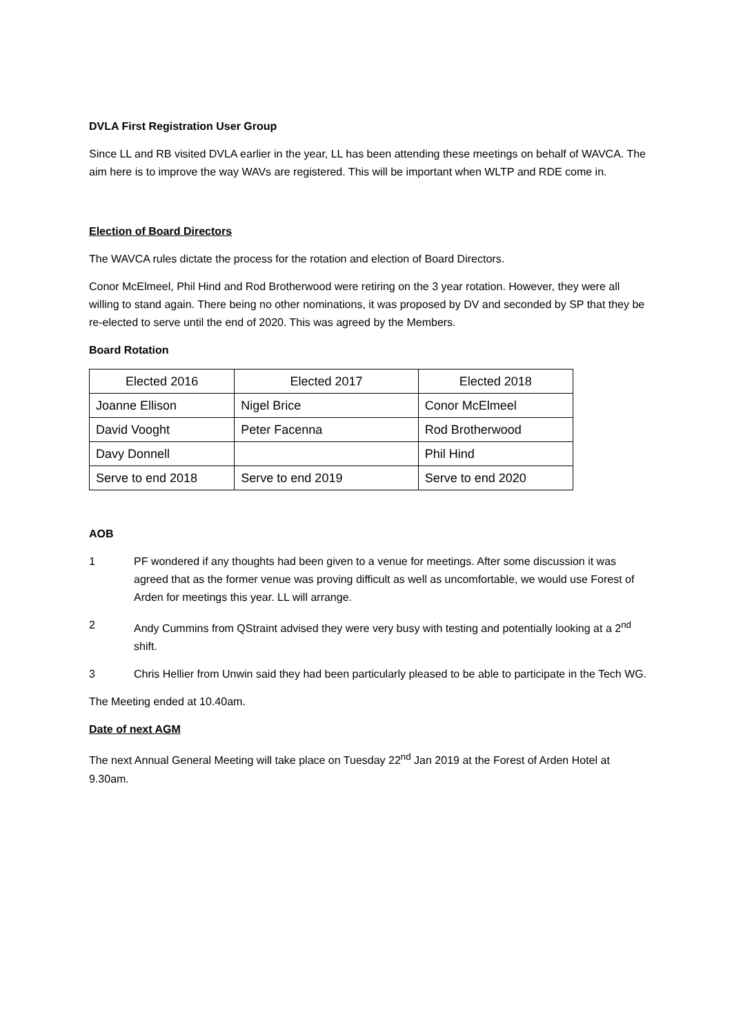DVLA First Registration User Group
Since LL and RB visited DVLA earlier in the year, LL has been attending these meetings on behalf of WAVCA. The aim here is to improve the way WAVs are registered. This will be important when WLTP and RDE come in.
Election of Board Directors
The WAVCA rules dictate the process for the rotation and election of Board Directors.
Conor McElmeel, Phil Hind and Rod Brotherwood were retiring on the 3 year rotation. However, they were all willing to stand again. There being no other nominations, it was proposed by DV and seconded by SP that they be re-elected to serve until the end of 2020. This was agreed by the Members.
Board Rotation
| Elected 2016 | Elected 2017 | Elected 2018 |
| --- | --- | --- |
| Joanne Ellison | Nigel Brice | Conor McElmeel |
| David Vooght | Peter Facenna | Rod Brotherwood |
| Davy Donnell | | Phil Hind |
| Serve to end 2018 | Serve to end 2019 | Serve to end 2020 |
AOB
1 PF wondered if any thoughts had been given to a venue for meetings. After some discussion it was agreed that as the former venue was proving difficult as well as uncomfortable, we would use Forest of Arden for meetings this year. LL will arrange.
2 Andy Cummins from QStraint advised they were very busy with testing and potentially looking at a 2<sup>nd</sup> shift.
3 Chris Hellier from Unwin said they had been particularly pleased to be able to participate in the Tech WG.
The Meeting ended at 10.40am.
Date of next AGM
The next Annual General Meeting will take place on Tuesday 22<sup>nd</sup> Jan 2019 at the Forest of Arden Hotel at 9.30am.